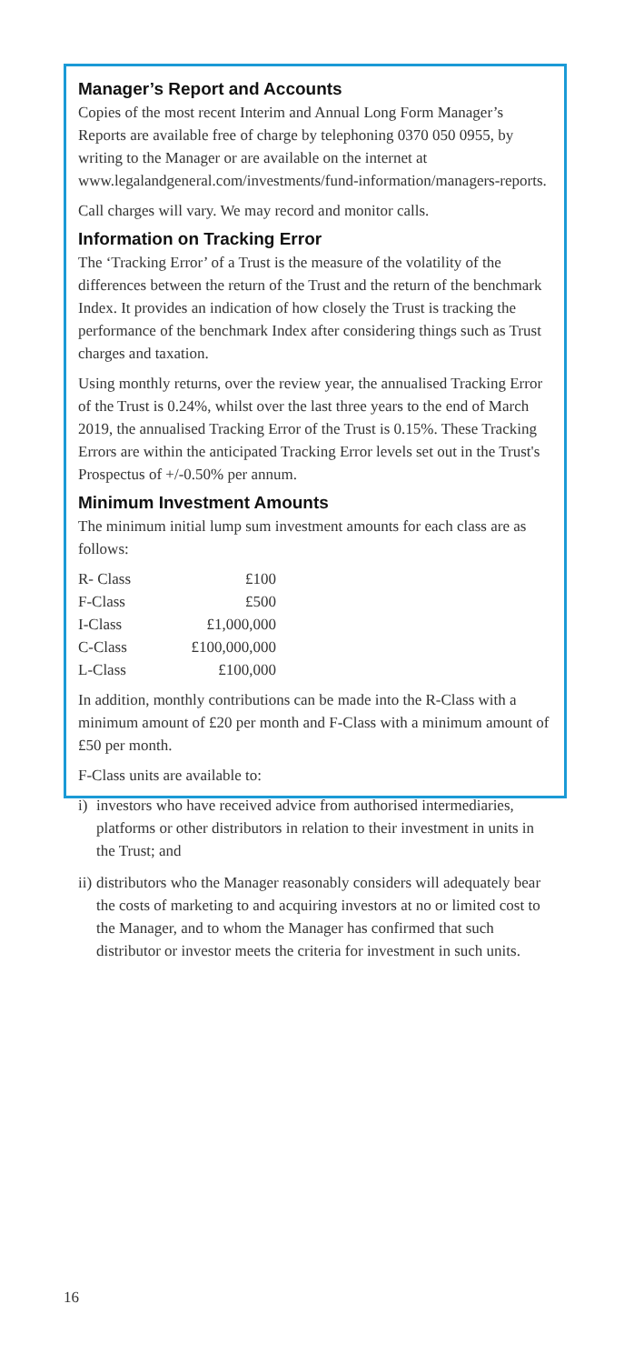Manager’s Report and Accounts
Copies of the most recent Interim and Annual Long Form Manager’s Reports are available free of charge by telephoning 0370 050 0955, by writing to the Manager or are available on the internet at www.legalandgeneral.com/investments/fund-information/managers-reports.
Call charges will vary. We may record and monitor calls.
Information on Tracking Error
The ‘Tracking Error’ of a Trust is the measure of the volatility of the differences between the return of the Trust and the return of the benchmark Index. It provides an indication of how closely the Trust is tracking the performance of the benchmark Index after considering things such as Trust charges and taxation.
Using monthly returns, over the review year, the annualised Tracking Error of the Trust is 0.24%, whilst over the last three years to the end of March 2019, the annualised Tracking Error of the Trust is 0.15%. These Tracking Errors are within the anticipated Tracking Error levels set out in the Trust's Prospectus of +/-0.50% per annum.
Minimum Investment Amounts
The minimum initial lump sum investment amounts for each class are as follows:
| R- Class | £100 |
| F-Class | £500 |
| I-Class | £1,000,000 |
| C-Class | £100,000,000 |
| L-Class | £100,000 |
In addition, monthly contributions can be made into the R-Class with a minimum amount of £20 per month and F-Class with a minimum amount of £50 per month.
F-Class units are available to:
i) investors who have received advice from authorised intermediaries, platforms or other distributors in relation to their investment in units in the Trust; and
ii) distributors who the Manager reasonably considers will adequately bear the costs of marketing to and acquiring investors at no or limited cost to the Manager, and to whom the Manager has confirmed that such distributor or investor meets the criteria for investment in such units.
16